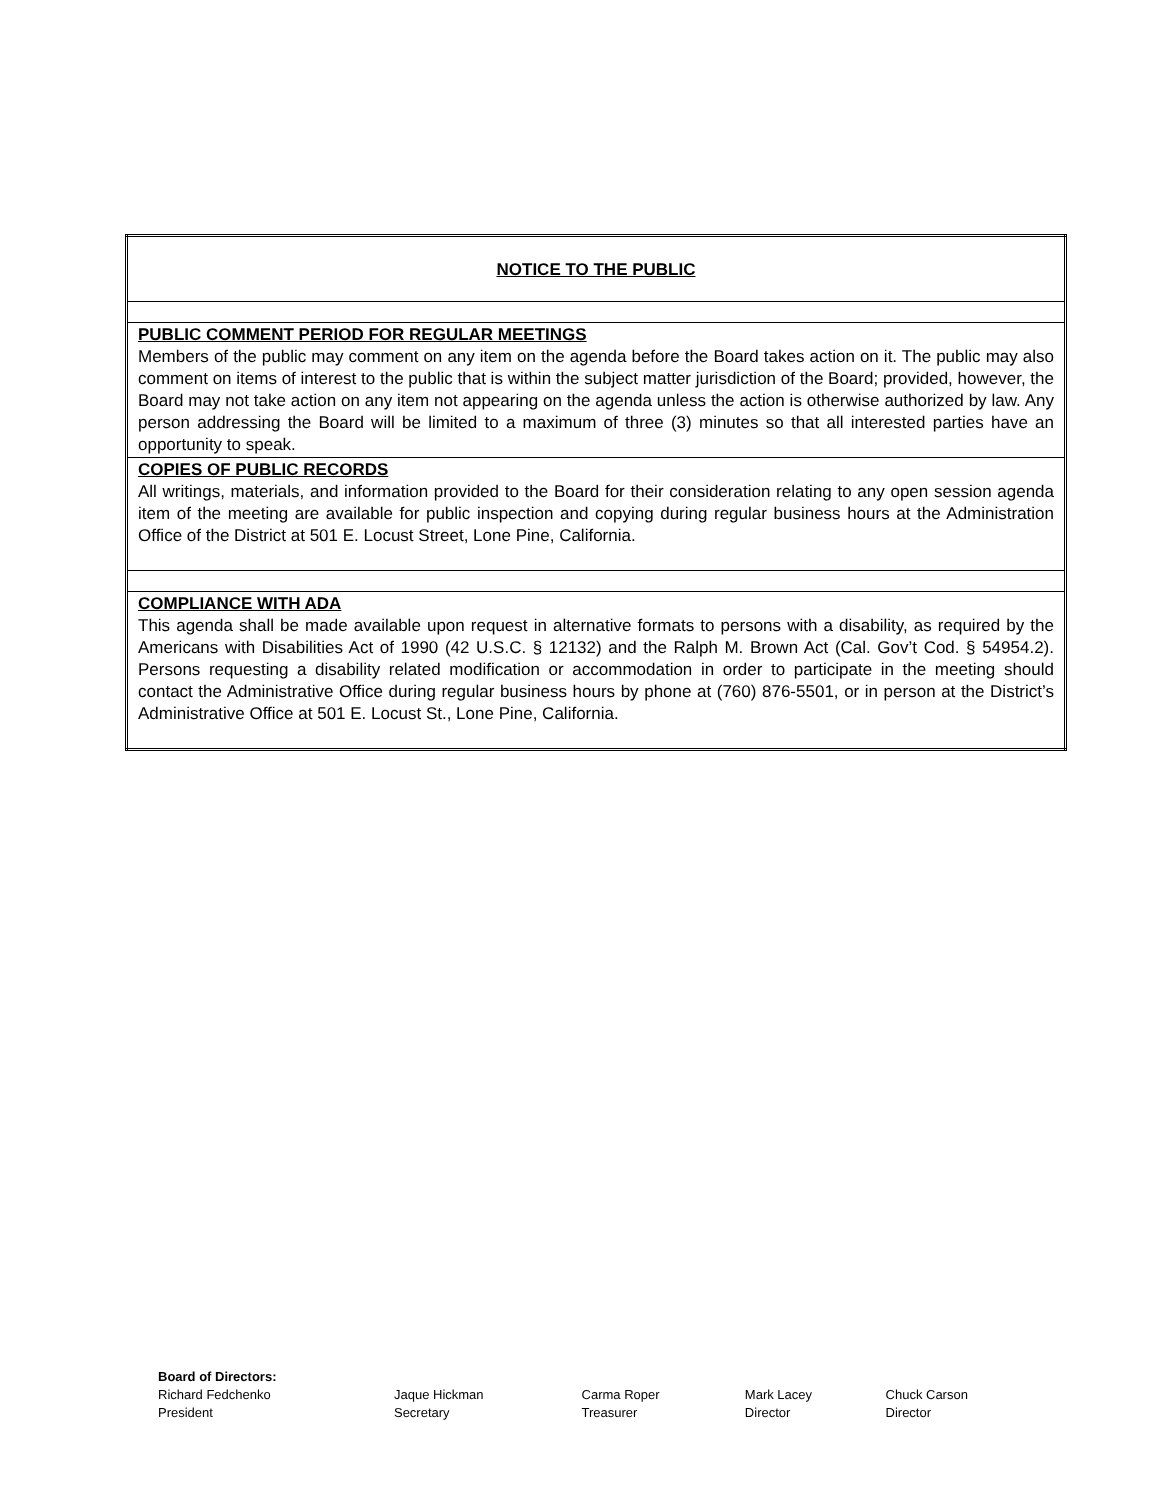| NOTICE TO THE PUBLIC |
| PUBLIC COMMENT PERIOD FOR REGULAR MEETINGS Members of the public may comment on any item on the agenda before the Board takes action on it. The public may also comment on items of interest to the public that is within the subject matter jurisdiction of the Board; provided, however, the Board may not take action on any item not appearing on the agenda unless the action is otherwise authorized by law. Any person addressing the Board will be limited to a maximum of three (3) minutes so that all interested parties have an opportunity to speak. |
| COPIES OF PUBLIC RECORDS All writings, materials, and information provided to the Board for their consideration relating to any open session agenda item of the meeting are available for public inspection and copying during regular business hours at the Administration Office of the District at 501 E. Locust Street, Lone Pine, California. |
| COMPLIANCE WITH ADA This agenda shall be made available upon request in alternative formats to persons with a disability, as required by the Americans with Disabilities Act of 1990 (42 U.S.C. § 12132) and the Ralph M. Brown Act (Cal. Gov’t Cod. § 54954.2). Persons requesting a disability related modification or accommodation in order to participate in the meeting should contact the Administrative Office during regular business hours by phone at (760) 876-5501, or in person at the District’s Administrative Office at 501 E. Locust St., Lone Pine, California. |
Board of Directors:
| Richard Fedchenko President | Jaque Hickman Secretary | Carma Roper Treasurer | Mark Lacey Director | Chuck Carson Director |